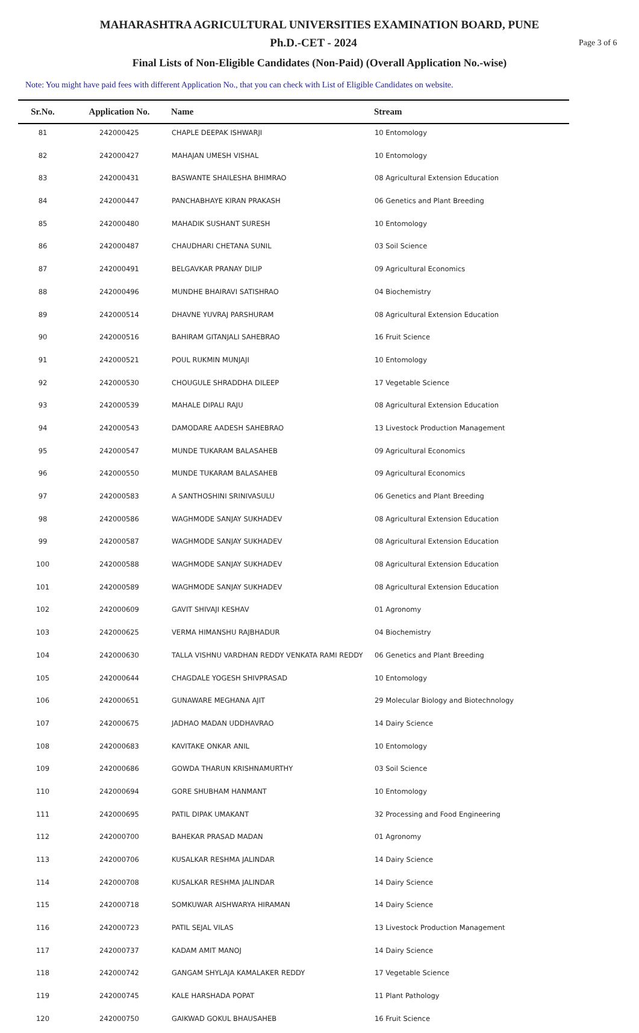MAHARASHTRA AGRICULTURAL UNIVERSITIES EXAMINATION BOARD, PUNE
Ph.D.-CET - 2024
Page 3 of 6
Final Lists of Non-Eligible Candidates (Non-Paid) (Overall Application No.-wise)
Note: You might have paid fees with different Application No., that you can check with List of Eligible Candidates on website.
| Sr.No. | Application No. | Name | Stream |
| --- | --- | --- | --- |
| 81 | 242000425 | CHAPLE DEEPAK ISHWARJI | 10 Entomology |
| 82 | 242000427 | MAHAJAN UMESH VISHAL | 10 Entomology |
| 83 | 242000431 | BASWANTE SHAILESHA BHIMRAO | 08 Agricultural Extension Education |
| 84 | 242000447 | PANCHABHAYE KIRAN PRAKASH | 06 Genetics and Plant Breeding |
| 85 | 242000480 | MAHADIK SUSHANT SURESH | 10 Entomology |
| 86 | 242000487 | CHAUDHARI CHETANA SUNIL | 03 Soil Science |
| 87 | 242000491 | BELGAVKAR PRANAY DILIP | 09 Agricultural Economics |
| 88 | 242000496 | MUNDHE BHAIRAVI SATISHRAO | 04 Biochemistry |
| 89 | 242000514 | DHAVNE YUVRAJ PARSHURAM | 08 Agricultural Extension Education |
| 90 | 242000516 | BAHIRAM GITANJALI SAHEBRAO | 16 Fruit Science |
| 91 | 242000521 | POUL RUKMIN MUNJAJI | 10 Entomology |
| 92 | 242000530 | CHOUGULE SHRADDHA DILEEP | 17 Vegetable Science |
| 93 | 242000539 | MAHALE DIPALI RAJU | 08 Agricultural Extension Education |
| 94 | 242000543 | DAMODARE AADESH SAHEBRAO | 13 Livestock Production Management |
| 95 | 242000547 | MUNDE TUKARAM BALASAHEB | 09 Agricultural Economics |
| 96 | 242000550 | MUNDE TUKARAM BALASAHEB | 09 Agricultural Economics |
| 97 | 242000583 | A SANTHOSHINI SRINIVASULU | 06 Genetics and Plant Breeding |
| 98 | 242000586 | WAGHMODE SANJAY SUKHADEV | 08 Agricultural Extension Education |
| 99 | 242000587 | WAGHMODE SANJAY SUKHADEV | 08 Agricultural Extension Education |
| 100 | 242000588 | WAGHMODE SANJAY SUKHADEV | 08 Agricultural Extension Education |
| 101 | 242000589 | WAGHMODE SANJAY SUKHADEV | 08 Agricultural Extension Education |
| 102 | 242000609 | GAVIT SHIVAJI KESHAV | 01 Agronomy |
| 103 | 242000625 | VERMA HIMANSHU RAJBHADUR | 04 Biochemistry |
| 104 | 242000630 | TALLA VISHNU VARDHAN REDDY VENKATA RAMI REDDY | 06 Genetics and Plant Breeding |
| 105 | 242000644 | CHAGDALE YOGESH SHIVPRASAD | 10 Entomology |
| 106 | 242000651 | GUNAWARE MEGHANA AJIT | 29 Molecular Biology and Biotechnology |
| 107 | 242000675 | JADHAO MADAN UDDHAVRAO | 14 Dairy Science |
| 108 | 242000683 | KAVITAKE ONKAR ANIL | 10 Entomology |
| 109 | 242000686 | GOWDA THARUN KRISHNAMURTHY | 03 Soil Science |
| 110 | 242000694 | GORE SHUBHAM HANMANT | 10 Entomology |
| 111 | 242000695 | PATIL DIPAK UMAKANT | 32 Processing and Food Engineering |
| 112 | 242000700 | BAHEKAR PRASAD MADAN | 01 Agronomy |
| 113 | 242000706 | KUSALKAR RESHMA JALINDAR | 14 Dairy Science |
| 114 | 242000708 | KUSALKAR RESHMA JALINDAR | 14 Dairy Science |
| 115 | 242000718 | SOMKUWAR AISHWARYA HIRAMAN | 14 Dairy Science |
| 116 | 242000723 | PATIL SEJAL VILAS | 13 Livestock Production Management |
| 117 | 242000737 | KADAM AMIT MANOJ | 14 Dairy Science |
| 118 | 242000742 | GANGAM SHYLAJA KAMALAKER REDDY | 17 Vegetable Science |
| 119 | 242000745 | KALE HARSHADA POPAT | 11 Plant Pathology |
| 120 | 242000750 | GAIKWAD GOKUL BHAUSAHEB | 16 Fruit Science |